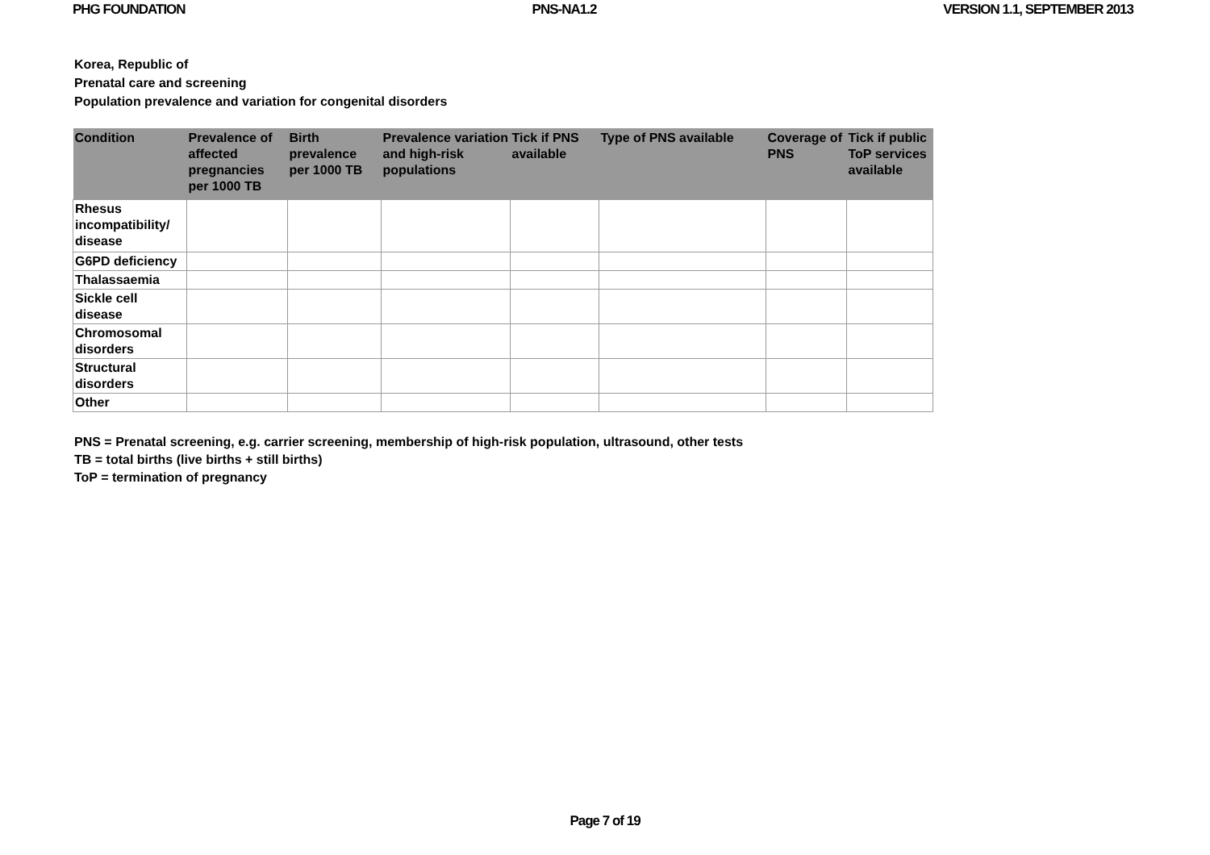PHG FOUNDATION PNS-NA1.2 VERSION 1.1, SEPTEMBER 2013
Korea, Republic of
Prenatal care and screening
Population prevalence and variation for congenital disorders
| Condition | Prevalence of affected pregnancies per 1000 TB | Birth prevalence per 1000 TB | Prevalence variation and high-risk populations | Tick if PNS available | Type of PNS available | Coverage of PNS | Tick if public ToP services available |
| --- | --- | --- | --- | --- | --- | --- | --- |
| Rhesus incompatibility/ disease | | | | | | | |
| G6PD deficiency | | | | | | | |
| Thalassaemia | | | | | | | |
| Sickle cell disease | | | | | | | |
| Chromosomal disorders | | | | | | | |
| Structural disorders | | | | | | | |
| Other | | | | | | | |
PNS = Prenatal screening, e.g. carrier screening, membership of high-risk population, ultrasound, other tests
TB = total births (live births + still births)
ToP = termination of pregnancy
Page 7 of 19